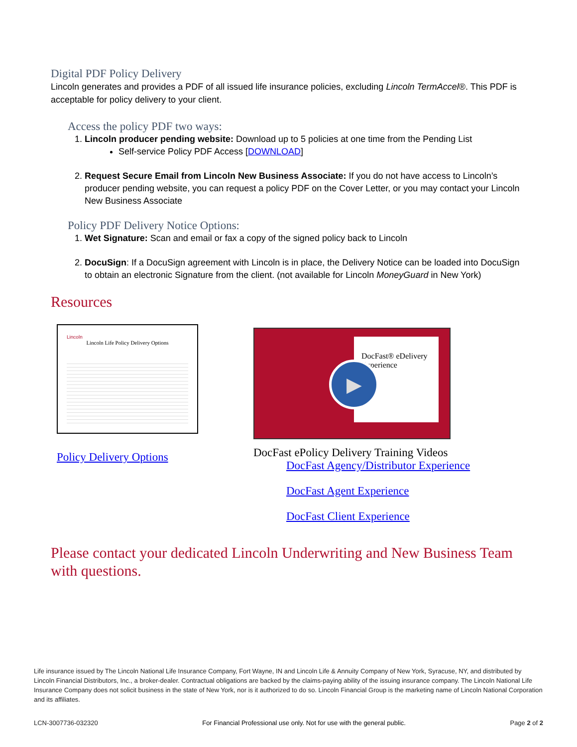Digital PDF Policy Delivery
Lincoln generates and provides a PDF of all issued life insurance policies, excluding Lincoln TermAccel®. This PDF is acceptable for policy delivery to your client.
Access the policy PDF two ways:
1. Lincoln producer pending website: Download up to 5 policies at one time from the Pending List
Self-service Policy PDF Access [DOWNLOAD]
2. Request Secure Email from Lincoln New Business Associate: If you do not have access to Lincoln’s producer pending website, you can request a policy PDF on the Cover Letter, or you may contact your Lincoln New Business Associate
Policy PDF Delivery Notice Options:
1. Wet Signature: Scan and email or fax a copy of the signed policy back to Lincoln
2. DocuSign: If a DocuSign agreement with Lincoln is in place, the Delivery Notice can be loaded into DocuSign to obtain an electronic Signature from the client. (not available for Lincoln MoneyGuard in New York)
Resources
Lincoln
Lincoln Life Policy Delivery Options
Policy Delivery Options
DocFast® eDelivery Experience
▶
DocFast ePolicy Delivery Training Videos
DocFast Agency/Distributor Experience
DocFast Agent Experience
DocFast Client Experience
Please contact your dedicated Lincoln Underwriting and New Business Team with questions.
Life insurance issued by The Lincoln National Life Insurance Company, Fort Wayne, IN and Lincoln Life & Annuity Company of New York, Syracuse, NY, and distributed by Lincoln Financial Distributors, Inc., a broker-dealer. Contractual obligations are backed by the claims-paying ability of the issuing insurance company. The Lincoln National Life Insurance Company does not solicit business in the state of New York, nor is it authorized to do so. Lincoln Financial Group is the marketing name of Lincoln National Corporation and its affiliates.
LCN-3007736-032320 For Financial Professional use only. Not for use with the general public. Page 2 of 2